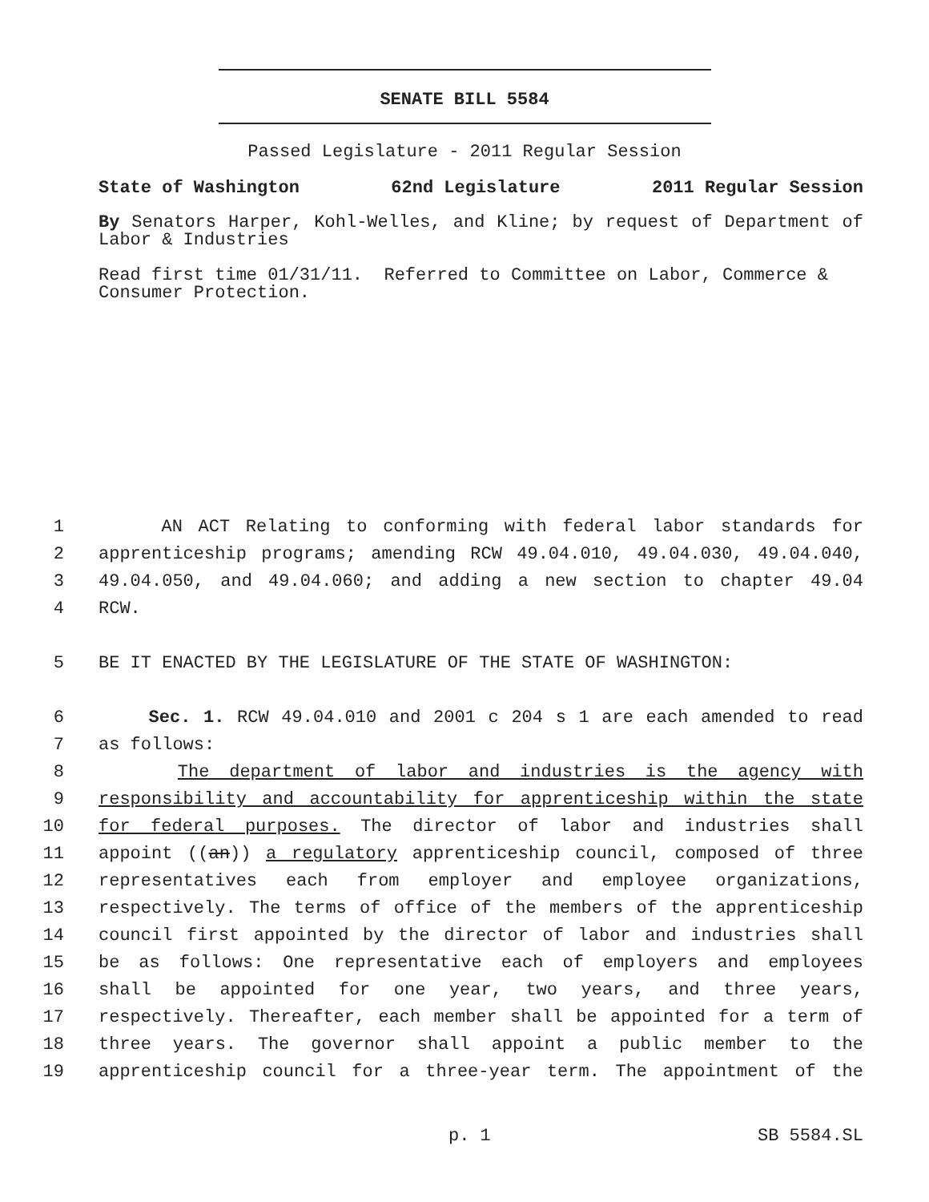SENATE BILL 5584
Passed Legislature - 2011 Regular Session
State of Washington 62nd Legislature 2011 Regular Session
By Senators Harper, Kohl-Welles, and Kline; by request of Department of Labor & Industries
Read first time 01/31/11. Referred to Committee on Labor, Commerce & Consumer Protection.
1 AN ACT Relating to conforming with federal labor standards for
2 apprenticeship programs; amending RCW 49.04.010, 49.04.030, 49.04.040,
3 49.04.050, and 49.04.060; and adding a new section to chapter 49.04
4 RCW.
5 BE IT ENACTED BY THE LEGISLATURE OF THE STATE OF WASHINGTON:
6 Sec. 1. RCW 49.04.010 and 2001 c 204 s 1 are each amended to read
7 as follows:
8 The department of labor and industries is the agency with
9 responsibility and accountability for apprenticeship within the state
10 for federal purposes. The director of labor and industries shall
11 appoint ((an)) a regulatory apprenticeship council, composed of three
12 representatives each from employer and employee organizations,
13 respectively. The terms of office of the members of the apprenticeship
14 council first appointed by the director of labor and industries shall
15 be as follows: One representative each of employers and employees
16 shall be appointed for one year, two years, and three years,
17 respectively. Thereafter, each member shall be appointed for a term of
18 three years. The governor shall appoint a public member to the
19 apprenticeship council for a three-year term. The appointment of the
p. 1 SB 5584.SL